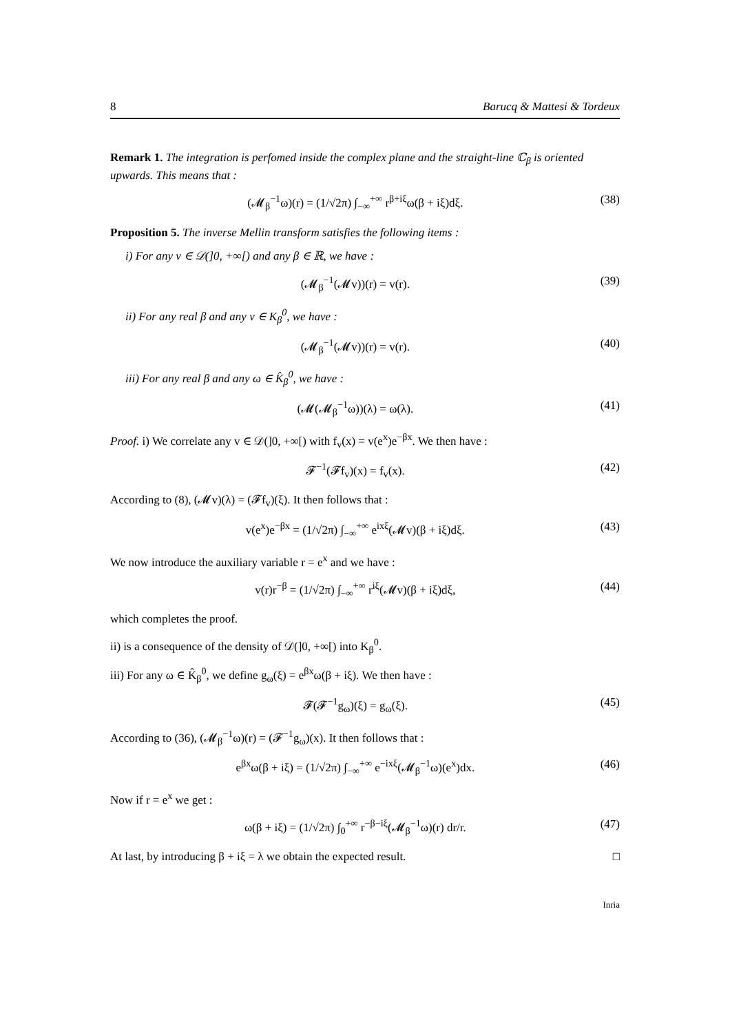8 Barucq & Mattesi & Tordeux
Remark 1. The integration is perfomed inside the complex plane and the straight-line ℂ<sub>β</sub> is oriented upwards. This means that :
(𝓜<sub>β</sub><sup>−1</sup>ω)(r) = (1/√2π) ∫<sub>−∞</sub><sup>+∞</sup> r<sup>β+iξ</sup>ω(β + iξ)dξ. (38)
Proposition 5. The inverse Mellin transform satisfies the following items :
i) For any v ∈ 𝒟(]0, +∞[) and any β ∈ ℝ, we have :
(𝓜<sub>β</sub><sup>−1</sup>(𝓜v))(r) = v(r). (39)
ii) For any real β and any v ∈ K<sub>β</sub><sup>0</sup>, we have :
(𝓜<sub>β</sub><sup>−1</sup>(𝓜v))(r) = v(r). (40)
iii) For any real β and any ω ∈ K̂<sub>β</sub><sup>0</sup>, we have :
(𝓜(𝓜<sub>β</sub><sup>−1</sup>ω))(λ) = ω(λ). (41)
Proof. i) We correlate any v ∈ 𝒟(]0, +∞[) with f<sub>v</sub>(x) = v(e<sup>x</sup>)e<sup>−βx</sup>. We then have :
𝓕<sup>−1</sup>(𝓕f<sub>v</sub>)(x) = f<sub>v</sub>(x). (42)
According to (8), (𝓜v)(λ) = (𝓕f<sub>v</sub>)(ξ). It then follows that :
v(e<sup>x</sup>)e<sup>−βx</sup> = (1/√2π) ∫<sub>−∞</sub><sup>+∞</sup> e<sup>ixξ</sup>(𝓜v)(β + iξ)dξ. (43)
We now introduce the auxiliary variable r = e<sup>x</sup> and we have :
v(r)r<sup>−β</sup> = (1/√2π) ∫<sub>−∞</sub><sup>+∞</sup> r<sup>iξ</sup>(𝓜v)(β + iξ)dξ, (44)
which completes the proof.
ii) is a consequence of the density of 𝒟(]0, +∞[) into K<sub>β</sub><sup>0</sup>.
iii) For any ω ∈ K̂<sub>β</sub><sup>0</sup>, we define g<sub>ω</sub>(ξ) = e<sup>βx</sup>ω(β + iξ). We then have :
𝓕(𝓕<sup>−1</sup>g<sub>ω</sub>)(ξ) = g<sub>ω</sub>(ξ). (45)
According to (36), (𝓜<sub>β</sub><sup>−1</sup>ω)(r) = (𝓕<sup>−1</sup>g<sub>ω</sub>)(x). It then follows that :
e<sup>βx</sup>ω(β + iξ) = (1/√2π) ∫<sub>−∞</sub><sup>+∞</sup> e<sup>−ixξ</sup>(𝓜<sub>β</sub><sup>−1</sup>ω)(e<sup>x</sup>)dx. (46)
Now if r = e<sup>x</sup> we get :
ω(β + iξ) = (1/√2π) ∫<sub>0</sub><sup>+∞</sup> r<sup>−β−iξ</sup>(𝓜<sub>β</sub><sup>−1</sup>ω)(r) dr/r. (47)
At last, by introducing β + iξ = λ we obtain the expected result. □
Inria